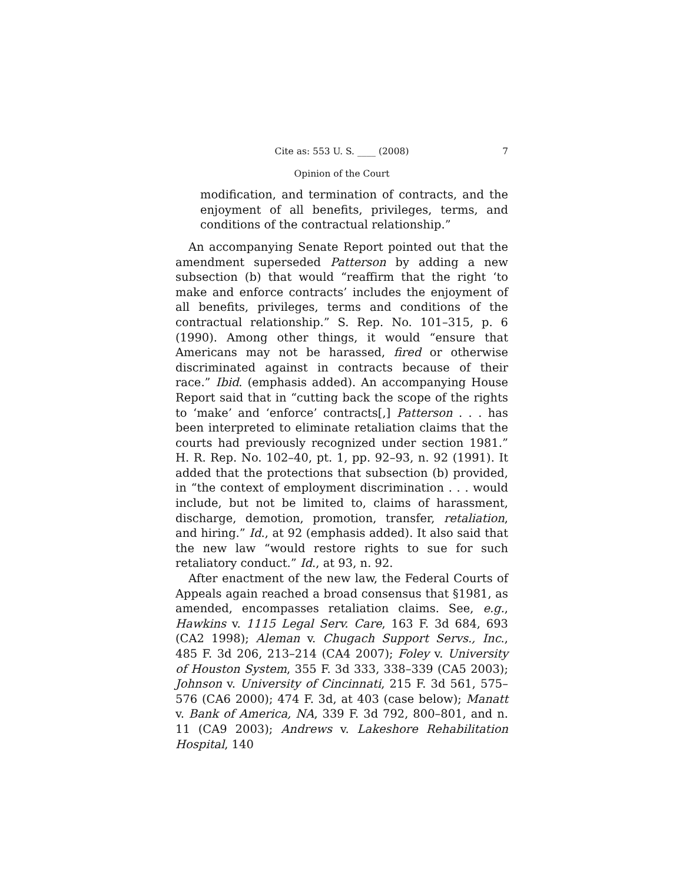Cite as: 553 U. S. ____ (2008) 7
Opinion of the Court
modification, and termination of contracts, and the enjoyment of all benefits, privileges, terms, and conditions of the contractual relationship.”
An accompanying Senate Report pointed out that the amendment superseded Patterson by adding a new subsection (b) that would “reaffirm that the right ‘to make and enforce contracts’ includes the enjoyment of all benefits, privileges, terms and conditions of the contractual relationship.” S. Rep. No. 101–315, p. 6 (1990). Among other things, it would “ensure that Americans may not be harassed, fired or otherwise discriminated against in contracts because of their race.” Ibid. (emphasis added). An accompanying House Report said that in “cutting back the scope of the rights to ‘make’ and ‘enforce’ contracts[,] Patterson . . . has been interpreted to eliminate retaliation claims that the courts had previously recognized under section 1981.” H. R. Rep. No. 102–40, pt. 1, pp. 92–93, n. 92 (1991). It added that the protections that subsection (b) provided, in “the context of employment discrimination . . . would include, but not be limited to, claims of harassment, discharge, demotion, promotion, transfer, retaliation, and hiring.” Id., at 92 (emphasis added). It also said that the new law “would restore rights to sue for such retaliatory conduct.” Id., at 93, n. 92.
After enactment of the new law, the Federal Courts of Appeals again reached a broad consensus that §1981, as amended, encompasses retaliation claims. See, e.g., Hawkins v. 1115 Legal Serv. Care, 163 F. 3d 684, 693 (CA2 1998); Aleman v. Chugach Support Servs., Inc., 485 F. 3d 206, 213–214 (CA4 2007); Foley v. University of Houston System, 355 F. 3d 333, 338–339 (CA5 2003); Johnson v. University of Cincinnati, 215 F. 3d 561, 575–576 (CA6 2000); 474 F. 3d, at 403 (case below); Manatt v. Bank of America, NA, 339 F. 3d 792, 800–801, and n. 11 (CA9 2003); Andrews v. Lakeshore Rehabilitation Hospital, 140